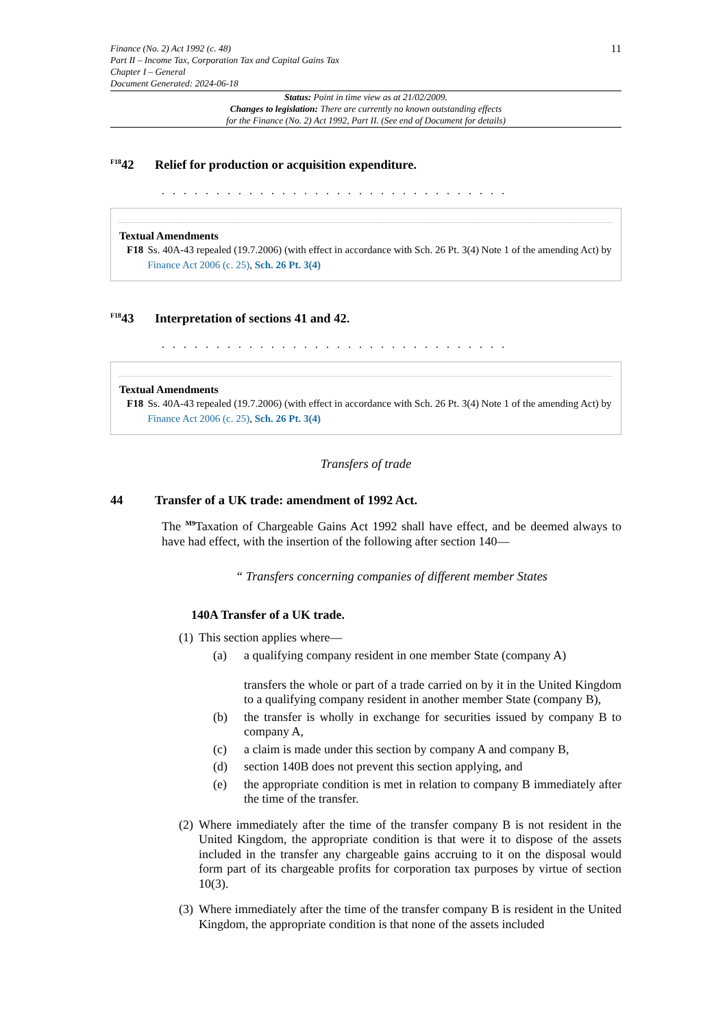Finance (No. 2) Act 1992 (c. 48)
Part II – Income Tax, Corporation Tax and Capital Gains Tax
Chapter I – General
Document Generated: 2024-06-18
11
Status: Point in time view as at 21/02/2009.
Changes to legislation: There are currently no known outstanding effects
for the Finance (No. 2) Act 1992, Part II. (See end of Document for details)
<sup>F18</sup>42 Relief for production or acquisition expenditure.
. . . . . . . . . . . . . . . . . . . . . . . . . . . . . . . .
Textual Amendments
F18 Ss. 40A-43 repealed (19.7.2006) (with effect in accordance with Sch. 26 Pt. 3(4) Note 1 of the amending Act) by Finance Act 2006 (c. 25), Sch. 26 Pt. 3(4)
<sup>F18</sup>43 Interpretation of sections 41 and 42.
. . . . . . . . . . . . . . . . . . . . . . . . . . . . . . . .
Textual Amendments
F18 Ss. 40A-43 repealed (19.7.2006) (with effect in accordance with Sch. 26 Pt. 3(4) Note 1 of the amending Act) by Finance Act 2006 (c. 25), Sch. 26 Pt. 3(4)
Transfers of trade
44 Transfer of a UK trade: amendment of 1992 Act.
The <sup>M9</sup>Taxation of Chargeable Gains Act 1992 shall have effect, and be deemed always to have had effect, with the insertion of the following after section 140—
“ Transfers concerning companies of different member States
140A Transfer of a UK trade.
(1) This section applies where—
(a) a qualifying company resident in one member State (company A)
transfers the whole or part of a trade carried on by it in the United Kingdom to a qualifying company resident in another member State (company B),
(b) the transfer is wholly in exchange for securities issued by company B to company A,
(c) a claim is made under this section by company A and company B,
(d) section 140B does not prevent this section applying, and
(e) the appropriate condition is met in relation to company B immediately after the time of the transfer.
(2) Where immediately after the time of the transfer company B is not resident in the United Kingdom, the appropriate condition is that were it to dispose of the assets included in the transfer any chargeable gains accruing to it on the disposal would form part of its chargeable profits for corporation tax purposes by virtue of section 10(3).
(3) Where immediately after the time of the transfer company B is resident in the United Kingdom, the appropriate condition is that none of the assets included